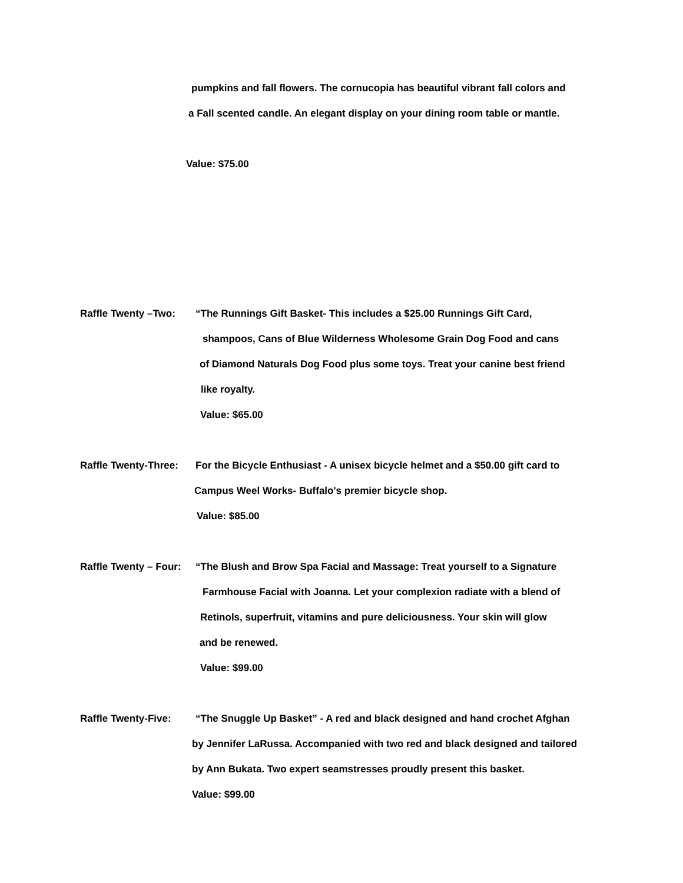pumpkins and fall flowers. The cornucopia has beautiful vibrant fall colors and
a Fall scented candle. An elegant display on your dining room table or mantle.
Value: $75.00
Raffle Twenty –Two: “The Runnings Gift Basket- This includes a $25.00 Runnings Gift Card,
shampoos, Cans of Blue Wilderness Wholesome Grain Dog Food and cans
of Diamond Naturals Dog Food plus some toys. Treat your canine best friend
like royalty.
Value: $65.00
Raffle Twenty-Three: For the Bicycle Enthusiast - A unisex bicycle helmet and a $50.00 gift card to
Campus Weel Works- Buffalo's premier bicycle shop.
Value: $85.00
Raffle Twenty – Four: “The Blush and Brow Spa Facial and Massage: Treat yourself to a Signature
Farmhouse Facial with Joanna. Let your complexion radiate with a blend of
Retinols, superfruit, vitamins and pure deliciousness. Your skin will glow
and be renewed.
Value: $99.00
Raffle Twenty-Five: “The Snuggle Up Basket” - A red and black designed and hand crochet Afghan
by Jennifer LaRussa. Accompanied with two red and black designed and tailored
by Ann Bukata. Two expert seamstresses proudly present this basket.
Value: $99.00